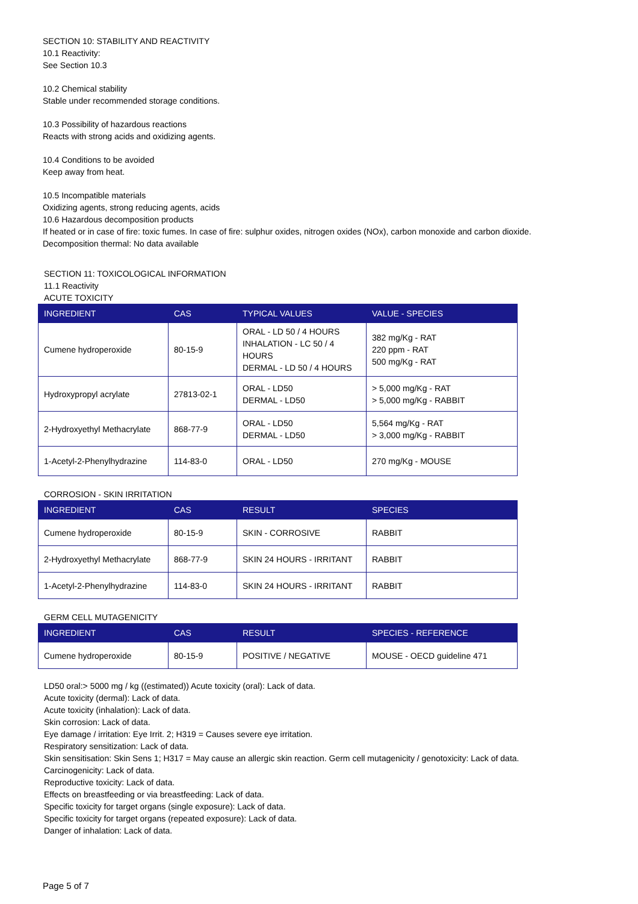SECTION 10: STABILITY AND REACTIVITY
10.1 Reactivity:
See Section 10.3
10.2 Chemical stability
Stable under recommended storage conditions.
10.3 Possibility of hazardous reactions
Reacts with strong acids and oxidizing agents.
10.4 Conditions to be avoided
Keep away from heat.
10.5 Incompatible materials
Oxidizing agents, strong reducing agents, acids
10.6 Hazardous decomposition products
If heated or in case of fire: toxic fumes. In case of fire: sulphur oxides, nitrogen oxides (NOx), carbon monoxide and carbon dioxide.
Decomposition thermal: No data available
SECTION 11: TOXICOLOGICAL INFORMATION
11.1 Reactivity
ACUTE TOXICITY
| INGREDIENT | CAS | TYPICAL VALUES | VALUE - SPECIES |
| --- | --- | --- | --- |
| Cumene hydroperoxide | 80-15-9 | ORAL - LD 50 / 4 HOURS INHALATION - LC 50 / 4 HOURS DERMAL - LD 50 / 4 HOURS | 382 mg/Kg - RAT 220 ppm - RAT 500 mg/Kg - RAT |
| Hydroxypropyl acrylate | 27813-02-1 | ORAL - LD50 DERMAL - LD50 | > 5,000 mg/Kg - RAT > 5,000 mg/Kg - RABBIT |
| 2-Hydroxyethyl Methacrylate | 868-77-9 | ORAL - LD50 DERMAL - LD50 | 5,564 mg/Kg - RAT > 3,000 mg/Kg - RABBIT |
| 1-Acetyl-2-Phenylhydrazine | 114-83-0 | ORAL - LD50 | 270 mg/Kg - MOUSE |
CORROSION - SKIN IRRITATION
| INGREDIENT | CAS | RESULT | SPECIES |
| --- | --- | --- | --- |
| Cumene hydroperoxide | 80-15-9 | SKIN - CORROSIVE | RABBIT |
| 2-Hydroxyethyl Methacrylate | 868-77-9 | SKIN 24 HOURS - IRRITANT | RABBIT |
| 1-Acetyl-2-Phenylhydrazine | 114-83-0 | SKIN 24 HOURS - IRRITANT | RABBIT |
GERM CELL MUTAGENICITY
| INGREDIENT | CAS | RESULT | SPECIES - REFERENCE |
| --- | --- | --- | --- |
| Cumene hydroperoxide | 80-15-9 | POSITIVE / NEGATIVE | MOUSE - OECD guideline 471 |
LD50 oral:> 5000 mg / kg ((estimated)) Acute toxicity (oral): Lack of data.
Acute toxicity (dermal): Lack of data.
Acute toxicity (inhalation): Lack of data.
Skin corrosion: Lack of data.
Eye damage / irritation: Eye Irrit. 2; H319 = Causes severe eye irritation.
Respiratory sensitization: Lack of data.
Skin sensitisation: Skin Sens 1; H317 = May cause an allergic skin reaction. Germ cell mutagenicity / genotoxicity: Lack of data.
Carcinogenicity: Lack of data.
Reproductive toxicity: Lack of data.
Effects on breastfeeding or via breastfeeding: Lack of data.
Specific toxicity for target organs (single exposure): Lack of data.
Specific toxicity for target organs (repeated exposure): Lack of data.
Danger of inhalation: Lack of data.
Page 5 of 7